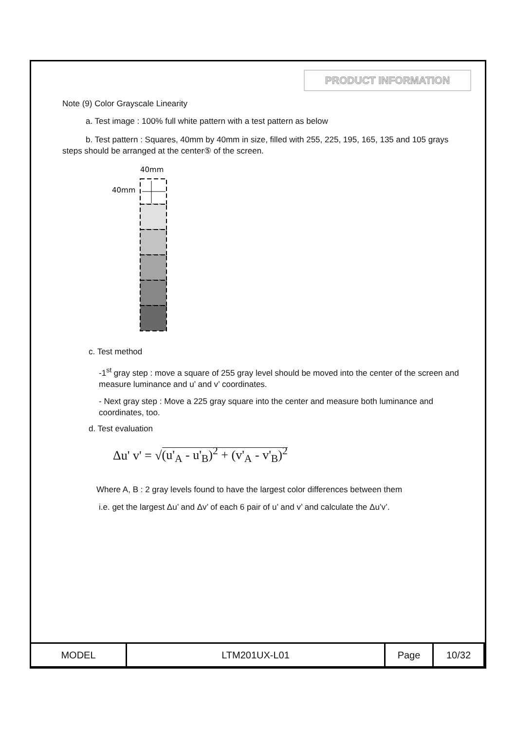PRODUCT INFORMATION
Note (9) Color Grayscale Linearity
a. Test image : 100% full white pattern with a test pattern as below
b. Test pattern : Squares, 40mm by 40mm in size, filled with 255, 225, 195, 165, 135 and 105 grays steps should be arranged at the center⑤ of the screen.
40mm
40mm
c. Test method
-1<sup>st</sup> gray step : move a square of 255 gray level should be moved into the center of the screen and measure luminance and u’ and v’ coordinates.
- Next gray step : Move a 225 gray square into the center and measure both luminance and coordinates, too.
d. Test evaluation
Δu' v' = √(u'<sub>A</sub> - u'<sub>B</sub>)<sup>2</sup> + (v'<sub>A</sub> - v'<sub>B</sub>)<sup>2</sup>
Where A, B : 2 gray levels found to have the largest color differences between them
i.e. get the largest Δu’ and Δv’ of each 6 pair of u’ and v’ and calculate the Δu’v’.
| MODEL | LTM201UX-L01 | Page | 10/32 |